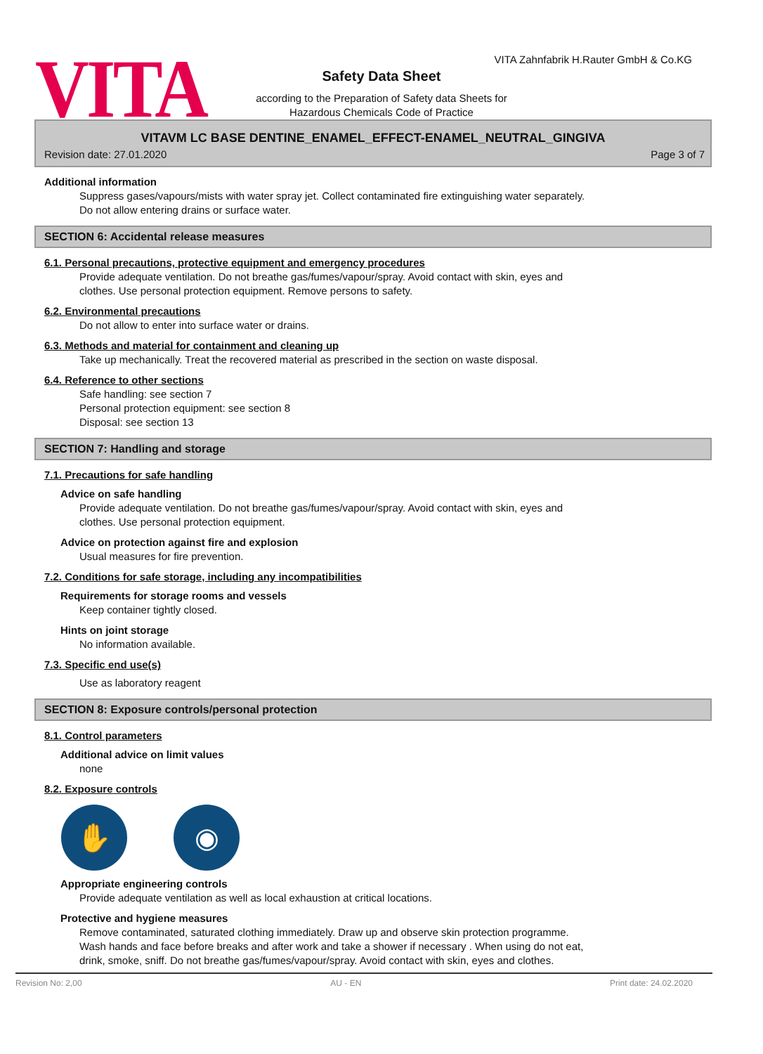VITA
VITA Zahnfabrik H.Rauter GmbH & Co.KG
Safety Data Sheet
according to the Preparation of Safety data Sheets for
Hazardous Chemicals Code of Practice
VITAVM LC BASE DENTINE_ENAMEL_EFFECT-ENAMEL_NEUTRAL_GINGIVA
Revision date: 27.01.2020 Page 3 of 7
Additional information
Suppress gases/vapours/mists with water spray jet. Collect contaminated fire extinguishing water separately.
Do not allow entering drains or surface water.
SECTION 6: Accidental release measures
6.1. Personal precautions, protective equipment and emergency procedures
Provide adequate ventilation. Do not breathe gas/fumes/vapour/spray. Avoid contact with skin, eyes and
clothes. Use personal protection equipment. Remove persons to safety.
6.2. Environmental precautions
Do not allow to enter into surface water or drains.
6.3. Methods and material for containment and cleaning up
Take up mechanically. Treat the recovered material as prescribed in the section on waste disposal.
6.4. Reference to other sections
Safe handling: see section 7
Personal protection equipment: see section 8
Disposal: see section 13
SECTION 7: Handling and storage
7.1. Precautions for safe handling
Advice on safe handling
Provide adequate ventilation. Do not breathe gas/fumes/vapour/spray. Avoid contact with skin, eyes and
clothes. Use personal protection equipment.
Advice on protection against fire and explosion
Usual measures for fire prevention.
7.2. Conditions for safe storage, including any incompatibilities
Requirements for storage rooms and vessels
Keep container tightly closed.
Hints on joint storage
No information available.
7.3. Specific end use(s)
Use as laboratory reagent
SECTION 8: Exposure controls/personal protection
8.1. Control parameters
Additional advice on limit values
none
8.2. Exposure controls
✋ ◉
Appropriate engineering controls
Provide adequate ventilation as well as local exhaustion at critical locations.
Protective and hygiene measures
Remove contaminated, saturated clothing immediately. Draw up and observe skin protection programme.
Wash hands and face before breaks and after work and take a shower if necessary . When using do not eat,
drink, smoke, sniff. Do not breathe gas/fumes/vapour/spray. Avoid contact with skin, eyes and clothes.
Revision No: 2,00 AU - EN Print date: 24.02.2020